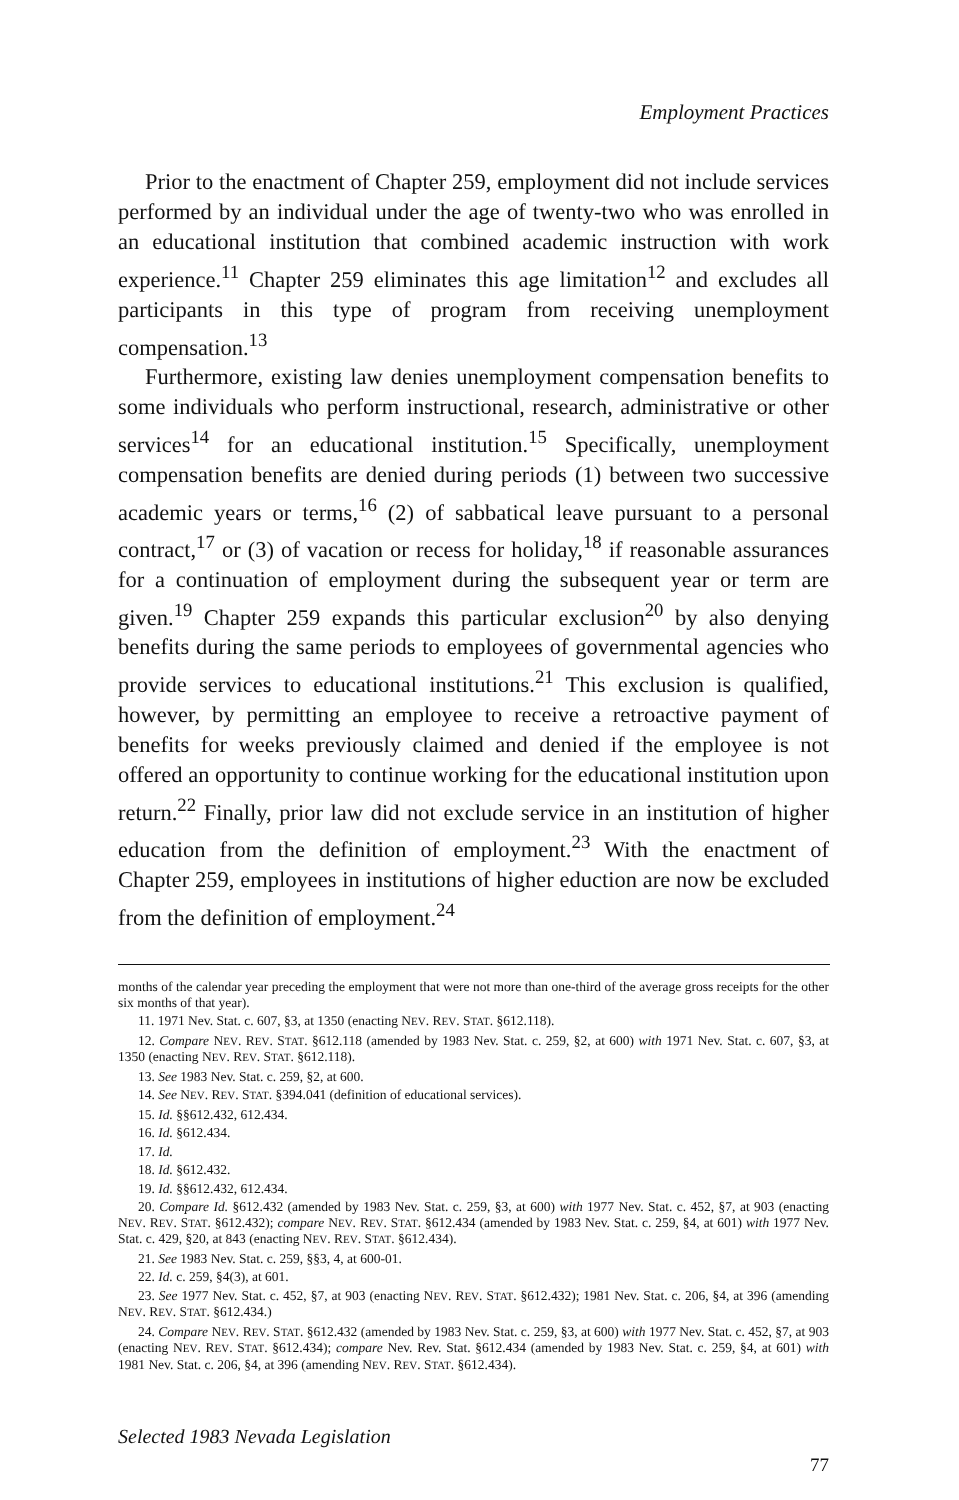Employment Practices
Prior to the enactment of Chapter 259, employment did not include services performed by an individual under the age of twenty-two who was enrolled in an educational institution that combined academic instruction with work experience.<sup>11</sup> Chapter 259 eliminates this age limitation<sup>12</sup> and excludes all participants in this type of program from receiving unemployment compensation.<sup>13</sup>
Furthermore, existing law denies unemployment compensation benefits to some individuals who perform instructional, research, administrative or other services<sup>14</sup> for an educational institution.<sup>15</sup> Specifically, unemployment compensation benefits are denied during periods (1) between two successive academic years or terms,<sup>16</sup> (2) of sabbatical leave pursuant to a personal contract,<sup>17</sup> or (3) of vacation or recess for holiday,<sup>18</sup> if reasonable assurances for a continuation of employment during the subsequent year or term are given.<sup>19</sup> Chapter 259 expands this particular exclusion<sup>20</sup> by also denying benefits during the same periods to employees of governmental agencies who provide services to educational institutions.<sup>21</sup> This exclusion is qualified, however, by permitting an employee to receive a retroactive payment of benefits for weeks previously claimed and denied if the employee is not offered an opportunity to continue working for the educational institution upon return.<sup>22</sup> Finally, prior law did not exclude service in an institution of higher education from the definition of employment.<sup>23</sup> With the enactment of Chapter 259, employees in institutions of higher eduction are now be excluded from the definition of employment.<sup>24</sup>
months of the calendar year preceding the employment that were not more than one-third of the average gross receipts for the other six months of that year).
11. 1971 Nev. Stat. c. 607, §3, at 1350 (enacting NEV. REV. STAT. §612.118).
12. Compare NEV. REV. STAT. §612.118 (amended by 1983 Nev. Stat. c. 259, §2, at 600) with 1971 Nev. Stat. c. 607, §3, at 1350 (enacting NEV. REV. STAT. §612.118).
13. See 1983 Nev. Stat. c. 259, §2, at 600.
14. See NEV. REV. STAT. §394.041 (definition of educational services).
15. Id. §§612.432, 612.434.
16. Id. §612.434.
17. Id.
18. Id. §612.432.
19. Id. §§612.432, 612.434.
20. Compare Id. §612.432 (amended by 1983 Nev. Stat. c. 259, §3, at 600) with 1977 Nev. Stat. c. 452, §7, at 903 (enacting NEV. REV. STAT. §612.432); compare NEV. REV. STAT. §612.434 (amended by 1983 Nev. Stat. c. 259, §4, at 601) with 1977 Nev. Stat. c. 429, §20, at 843 (enacting NEV. REV. STAT. §612.434).
21. See 1983 Nev. Stat. c. 259, §§3, 4, at 600-01.
22. Id. c. 259, §4(3), at 601.
23. See 1977 Nev. Stat. c. 452, §7, at 903 (enacting NEV. REV. STAT. §612.432); 1981 Nev. Stat. c. 206, §4, at 396 (amending NEV. REV. STAT. §612.434.)
24. Compare NEV. REV. STAT. §612.432 (amended by 1983 Nev. Stat. c. 259, §3, at 600) with 1977 Nev. Stat. c. 452, §7, at 903 (enacting NEV. REV. STAT. §612.434); compare Nev. Rev. Stat. §612.434 (amended by 1983 Nev. Stat. c. 259, §4, at 601) with 1981 Nev. Stat. c. 206, §4, at 396 (amending NEV. REV. STAT. §612.434).
Selected 1983 Nevada Legislation
77